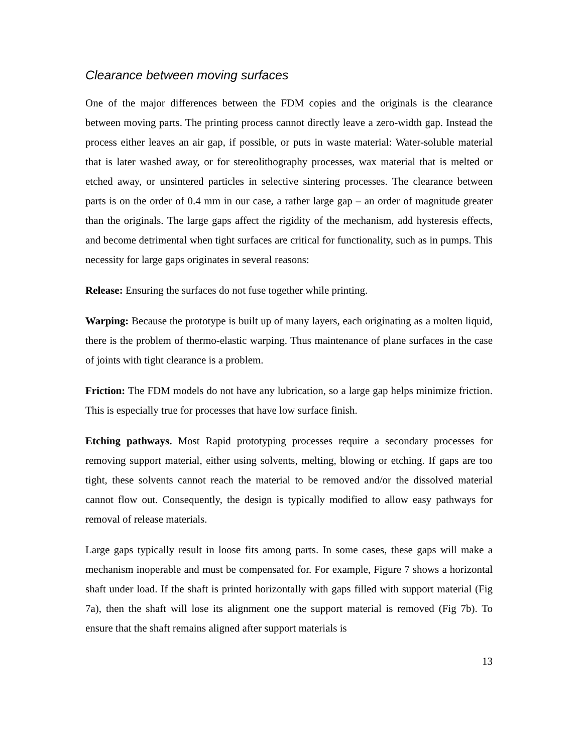Clearance between moving surfaces
One of the major differences between the FDM copies and the originals is the clearance between moving parts. The printing process cannot directly leave a zero-width gap. Instead the process either leaves an air gap, if possible, or puts in waste material: Water-soluble material that is later washed away, or for stereolithography processes, wax material that is melted or etched away, or unsintered particles in selective sintering processes. The clearance between parts is on the order of 0.4 mm in our case, a rather large gap – an order of magnitude greater than the originals. The large gaps affect the rigidity of the mechanism, add hysteresis effects, and become detrimental when tight surfaces are critical for functionality, such as in pumps. This necessity for large gaps originates in several reasons:
Release: Ensuring the surfaces do not fuse together while printing.
Warping: Because the prototype is built up of many layers, each originating as a molten liquid, there is the problem of thermo-elastic warping. Thus maintenance of plane surfaces in the case of joints with tight clearance is a problem.
Friction: The FDM models do not have any lubrication, so a large gap helps minimize friction. This is especially true for processes that have low surface finish.
Etching pathways. Most Rapid prototyping processes require a secondary processes for removing support material, either using solvents, melting, blowing or etching. If gaps are too tight, these solvents cannot reach the material to be removed and/or the dissolved material cannot flow out. Consequently, the design is typically modified to allow easy pathways for removal of release materials.
Large gaps typically result in loose fits among parts. In some cases, these gaps will make a mechanism inoperable and must be compensated for. For example, Figure 7 shows a horizontal shaft under load. If the shaft is printed horizontally with gaps filled with support material (Fig 7a), then the shaft will lose its alignment one the support material is removed (Fig 7b). To ensure that the shaft remains aligned after support materials is
13